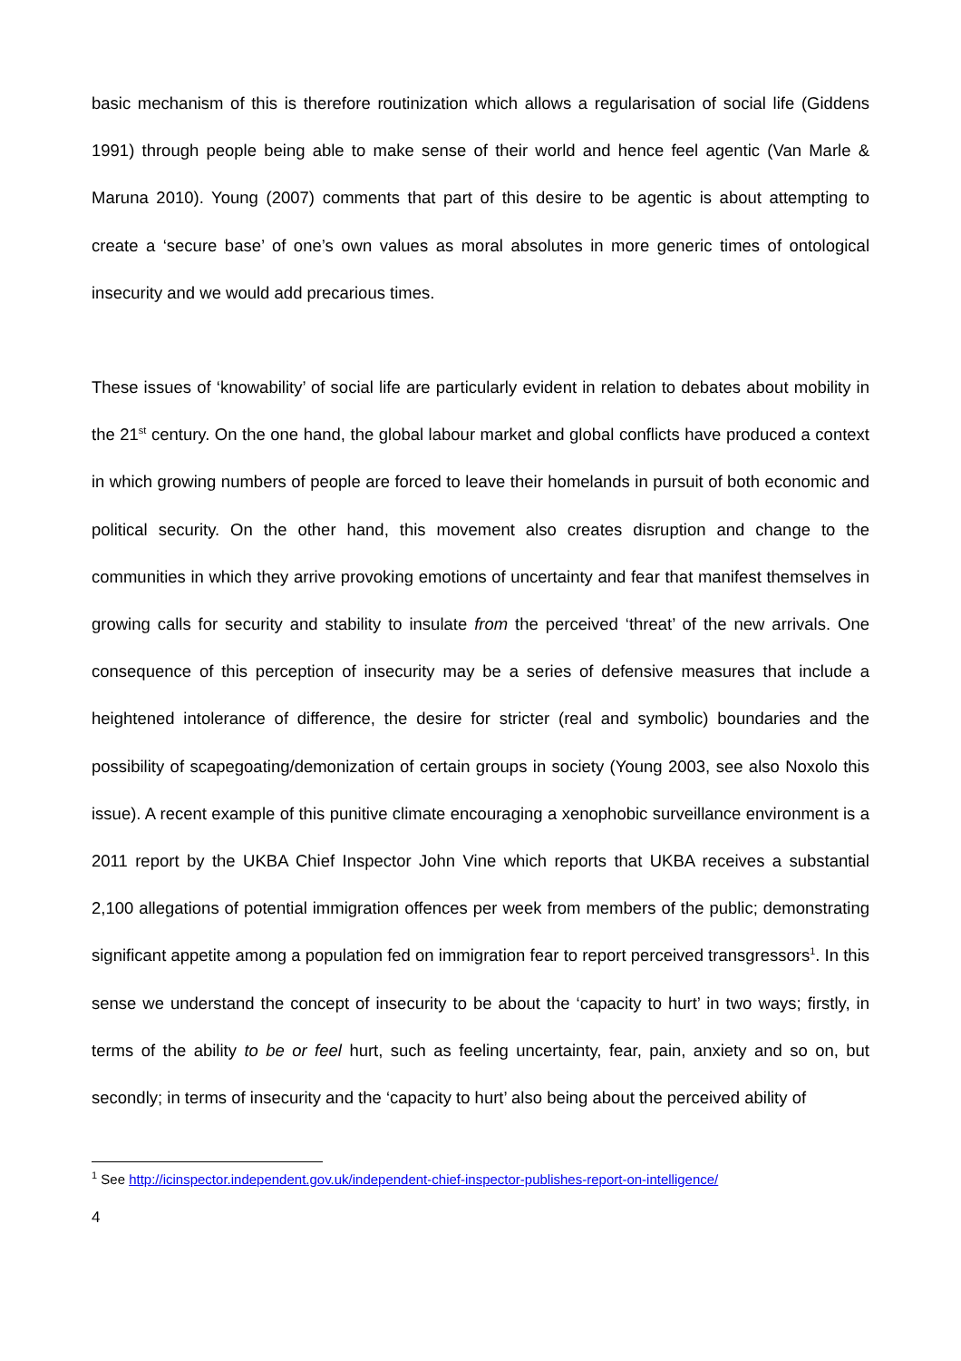basic mechanism of this is therefore routinization which allows a regularisation of social life (Giddens 1991) through people being able to make sense of their world and hence feel agentic (Van Marle & Maruna 2010). Young (2007) comments that part of this desire to be agentic is about attempting to create a ‘secure base’ of one’s own values as moral absolutes in more generic times of ontological insecurity and we would add precarious times.
These issues of ‘knowability’ of social life are particularly evident in relation to debates about mobility in the 21<sup>st</sup> century. On the one hand, the global labour market and global conflicts have produced a context in which growing numbers of people are forced to leave their homelands in pursuit of both economic and political security. On the other hand, this movement also creates disruption and change to the communities in which they arrive provoking emotions of uncertainty and fear that manifest themselves in growing calls for security and stability to insulate from the perceived ‘threat’ of the new arrivals. One consequence of this perception of insecurity may be a series of defensive measures that include a heightened intolerance of difference, the desire for stricter (real and symbolic) boundaries and the possibility of scapegoating/demonization of certain groups in society (Young 2003, see also Noxolo this issue). A recent example of this punitive climate encouraging a xenophobic surveillance environment is a 2011 report by the UKBA Chief Inspector John Vine which reports that UKBA receives a substantial 2,100 allegations of potential immigration offences per week from members of the public; demonstrating significant appetite among a population fed on immigration fear to report perceived transgressors<sup>1</sup>. In this sense we understand the concept of insecurity to be about the ‘capacity to hurt’ in two ways; firstly, in terms of the ability to be or feel hurt, such as feeling uncertainty, fear, pain, anxiety and so on, but secondly; in terms of insecurity and the ‘capacity to hurt’ also being about the perceived ability of
<sup>1</sup> See http://icinspector.independent.gov.uk/independent-chief-inspector-publishes-report-on-intelligence/
4